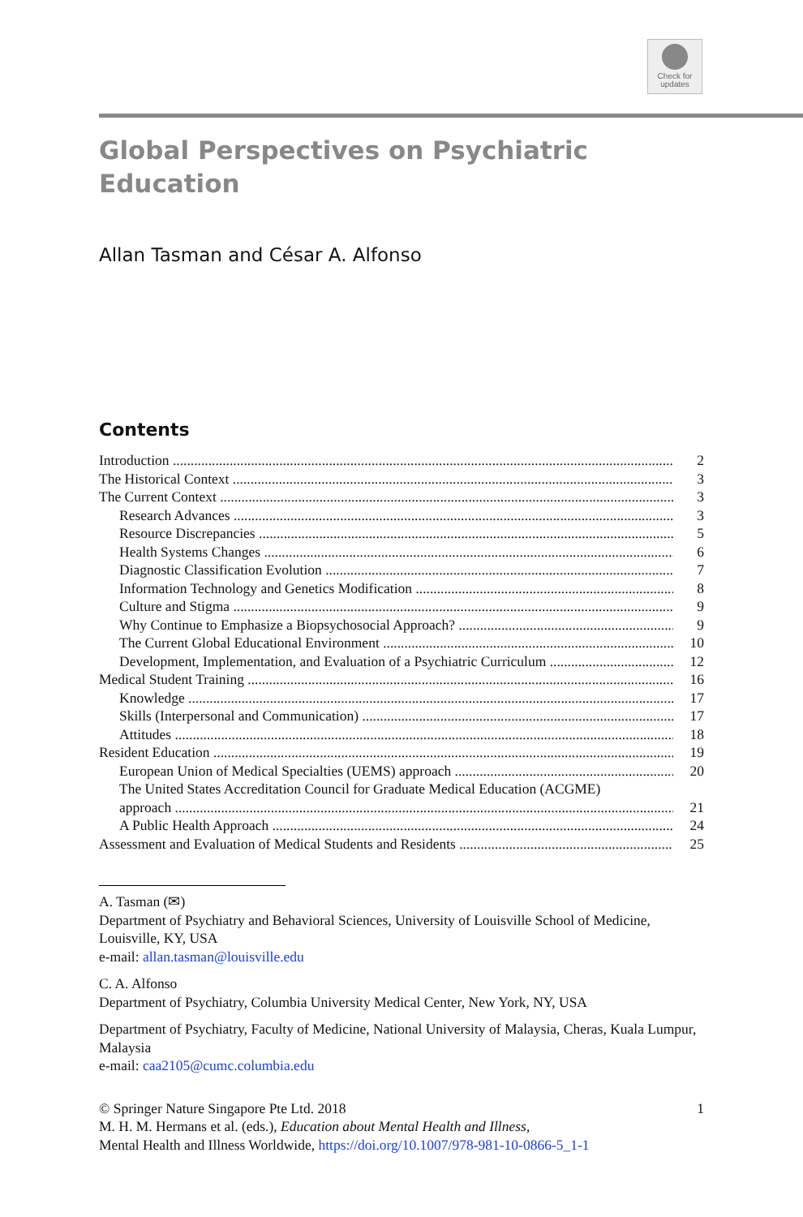Check for
updates
Global Perspectives on Psychiatric
Education
Allan Tasman and César A. Alfonso
Contents
Introduction 2
The Historical Context 3
The Current Context 3
Research Advances 3
Resource Discrepancies 5
Health Systems Changes 6
Diagnostic Classification Evolution 7
Information Technology and Genetics Modification 8
Culture and Stigma 9
Why Continue to Emphasize a Biopsychosocial Approach? 9
The Current Global Educational Environment 10
Development, Implementation, and Evaluation of a Psychiatric Curriculum 12
Medical Student Training 16
Knowledge 17
Skills (Interpersonal and Communication) 17
Attitudes 18
Resident Education 19
European Union of Medical Specialties (UEMS) approach 20
The United States Accreditation Council for Graduate Medical Education (ACGME)
approach 21
A Public Health Approach 24
Assessment and Evaluation of Medical Students and Residents 25
A. Tasman (✉)
Department of Psychiatry and Behavioral Sciences, University of Louisville School of Medicine, Louisville, KY, USA
e-mail: allan.tasman@louisville.edu
C. A. Alfonso
Department of Psychiatry, Columbia University Medical Center, New York, NY, USA
Department of Psychiatry, Faculty of Medicine, National University of Malaysia, Cheras, Kuala Lumpur, Malaysia
e-mail: caa2105@cumc.columbia.edu
© Springer Nature Singapore Pte Ltd. 2018 1
M. H. M. Hermans et al. (eds.), Education about Mental Health and Illness,
Mental Health and Illness Worldwide, https://doi.org/10.1007/978-981-10-0866-5_1-1